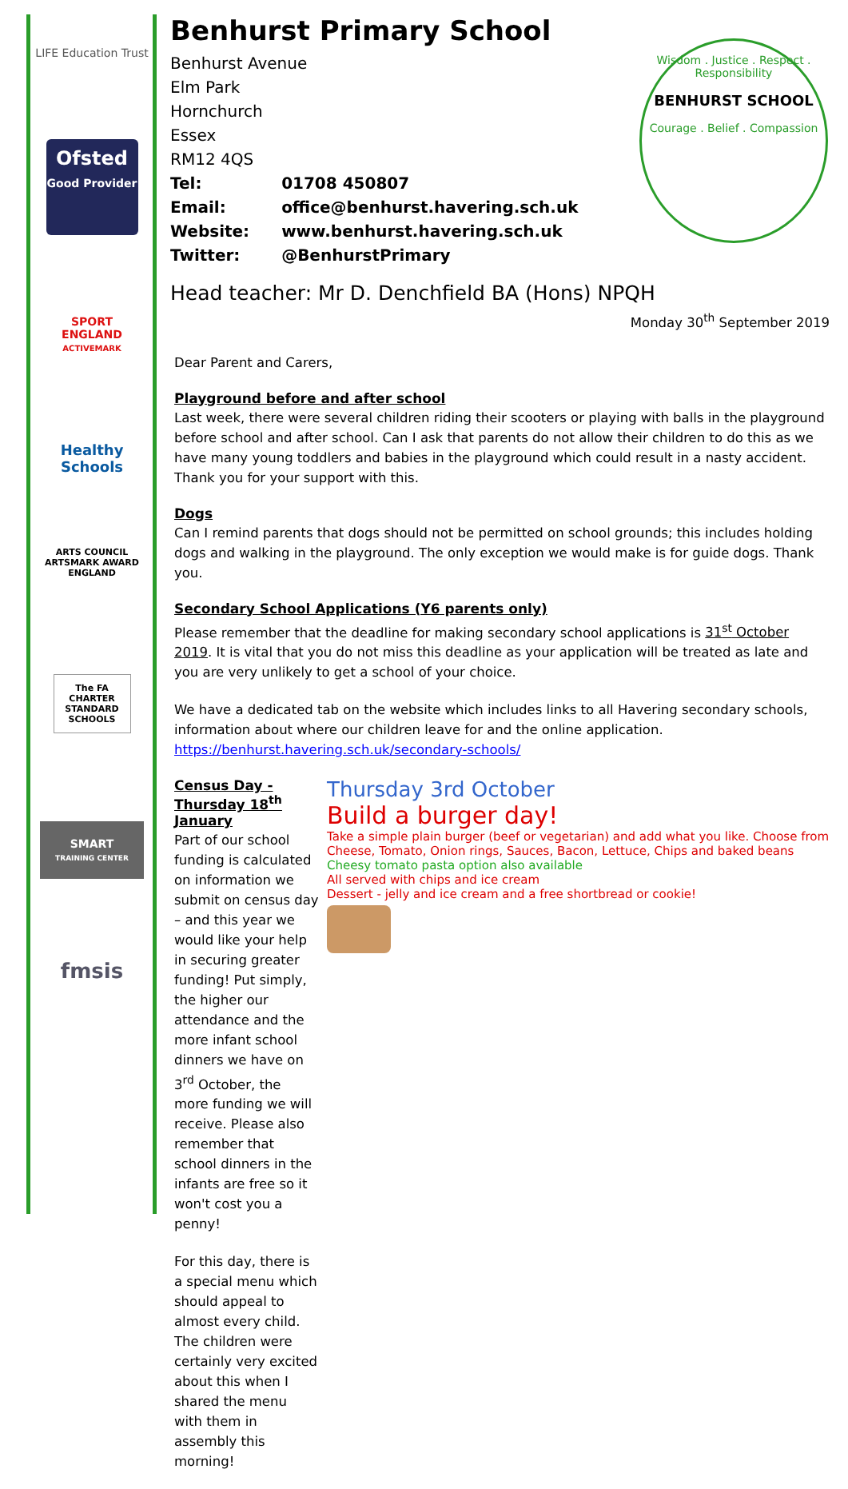LIFE Education Trust
Ofsted
Good Provider
SPORT
ENGLAND
ACTIVEMARK
Healthy Schools
ARTS COUNCIL
ARTSMARK AWARD
ENGLAND
The FA
CHARTER STANDARD SCHOOLS
SMART
TRAINING CENTER
fmsis
Wisdom . Justice . Respect . Responsibility
BENHURST SCHOOL
Courage . Belief . Compassion
Benhurst Primary School
Benhurst Avenue
Elm Park
Hornchurch
Essex
RM12 4QS
| Tel: | 01708 450807 |
| Email: | office@benhurst.havering.sch.uk |
| Website: | www.benhurst.havering.sch.uk |
| Twitter: | @BenhurstPrimary |
Head teacher: Mr D. Denchfield BA (Hons) NPQH
Monday 30<sup>th</sup> September 2019
Dear Parent and Carers,
Playground before and after school
Last week, there were several children riding their scooters or playing with balls in the playground before school and after school. Can I ask that parents do not allow their children to do this as we have many young toddlers and babies in the playground which could result in a nasty accident. Thank you for your support with this.
Dogs
Can I remind parents that dogs should not be permitted on school grounds; this includes holding dogs and walking in the playground. The only exception we would make is for guide dogs. Thank you.
Secondary School Applications (Y6 parents only)
Please remember that the deadline for making secondary school applications is 31<sup>st</sup> October 2019. It is vital that you do not miss this deadline as your application will be treated as late and you are very unlikely to get a school of your choice.
We have a dedicated tab on the website which includes links to all Havering secondary schools, information about where our children leave for and the online application.
https://benhurst.havering.sch.uk/secondary-schools/
Census Day - Thursday 18<sup>th</sup> January
Part of our school funding is calculated on information we submit on census day – and this year we would like your help in securing greater funding! Put simply, the higher our attendance and the more infant school dinners we have on 3<sup>rd</sup> October, the more funding we will receive. Please also remember that school dinners in the infants are free so it won't cost you a penny!
For this day, there is a special menu which should appeal to almost every child. The children were certainly very excited about this when I shared the menu with them in assembly this morning!
Thursday 3rd October
Build a burger day!
Take a simple plain burger (beef or vegetarian) and add what you like. Choose from Cheese, Tomato, Onion rings, Sauces, Bacon, Lettuce, Chips and baked beans
Cheesy tomato pasta option also available
All served with chips and ice cream
Dessert - jelly and ice cream and a free shortbread or cookie!